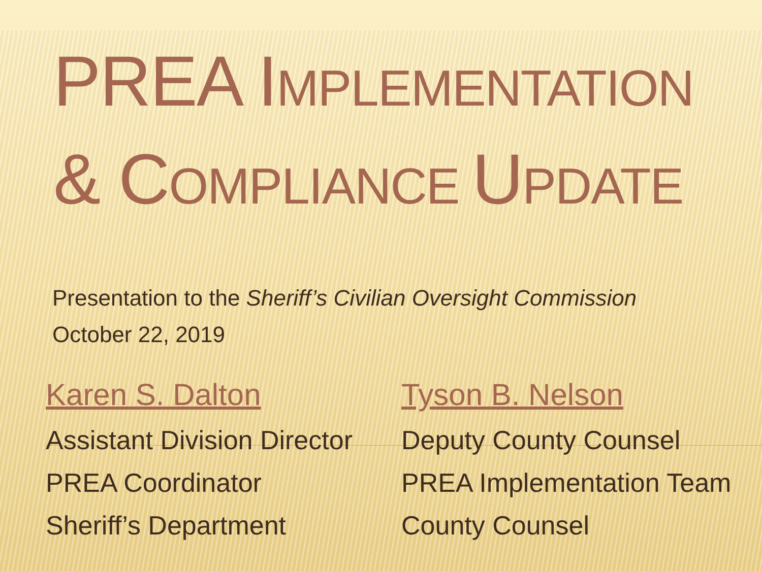PREA IMPLEMENTATION
& COMPLIANCE UPDATE
Presentation to the Sheriff’s Civilian Oversight Commission
October 22, 2019
Karen S. Dalton
Assistant Division Director
PREA Coordinator
Sheriff’s Department
Tyson B. Nelson
Deputy County Counsel
PREA Implementation Team
County Counsel